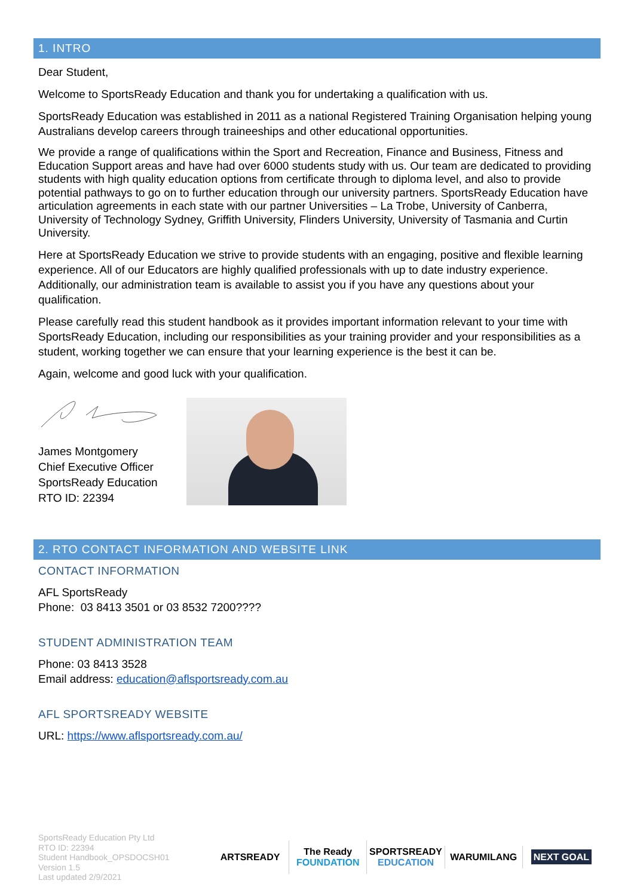1. INTRO
Dear Student,
Welcome to SportsReady Education and thank you for undertaking a qualification with us.
SportsReady Education was established in 2011 as a national Registered Training Organisation helping young Australians develop careers through traineeships and other educational opportunities.
We provide a range of qualifications within the Sport and Recreation, Finance and Business, Fitness and Education Support areas and have had over 6000 students study with us. Our team are dedicated to providing students with high quality education options from certificate through to diploma level, and also to provide potential pathways to go on to further education through our university partners. SportsReady Education have articulation agreements in each state with our partner Universities – La Trobe, University of Canberra, University of Technology Sydney, Griffith University, Flinders University, University of Tasmania and Curtin University.
Here at SportsReady Education we strive to provide students with an engaging, positive and flexible learning experience. All of our Educators are highly qualified professionals with up to date industry experience. Additionally, our administration team is available to assist you if you have any questions about your qualification.
Please carefully read this student handbook as it provides important information relevant to your time with SportsReady Education, including our responsibilities as your training provider and your responsibilities as a student, working together we can ensure that your learning experience is the best it can be.
Again, welcome and good luck with your qualification.
James Montgomery
Chief Executive Officer
SportsReady Education
RTO ID: 22394
2. RTO CONTACT INFORMATION AND WEBSITE LINK
CONTACT INFORMATION
AFL SportsReady
Phone: 03 8413 3501 or 03 8532 7200????
STUDENT ADMINISTRATION TEAM
Phone: 03 8413 3528
Email address: education@aflsportsready.com.au
AFL SPORTSREADY WEBSITE
URL: https://www.aflsportsready.com.au/
SportsReady Education Pty Ltd
RTO ID: 22394
Student Handbook_OPSDOCSH01
Version 1.5
Last updated 2/9/2021
ARTSREADY The Ready FOUNDATION SPORTSREADY EDUCATION WARUMILANG
NEXT GOAL